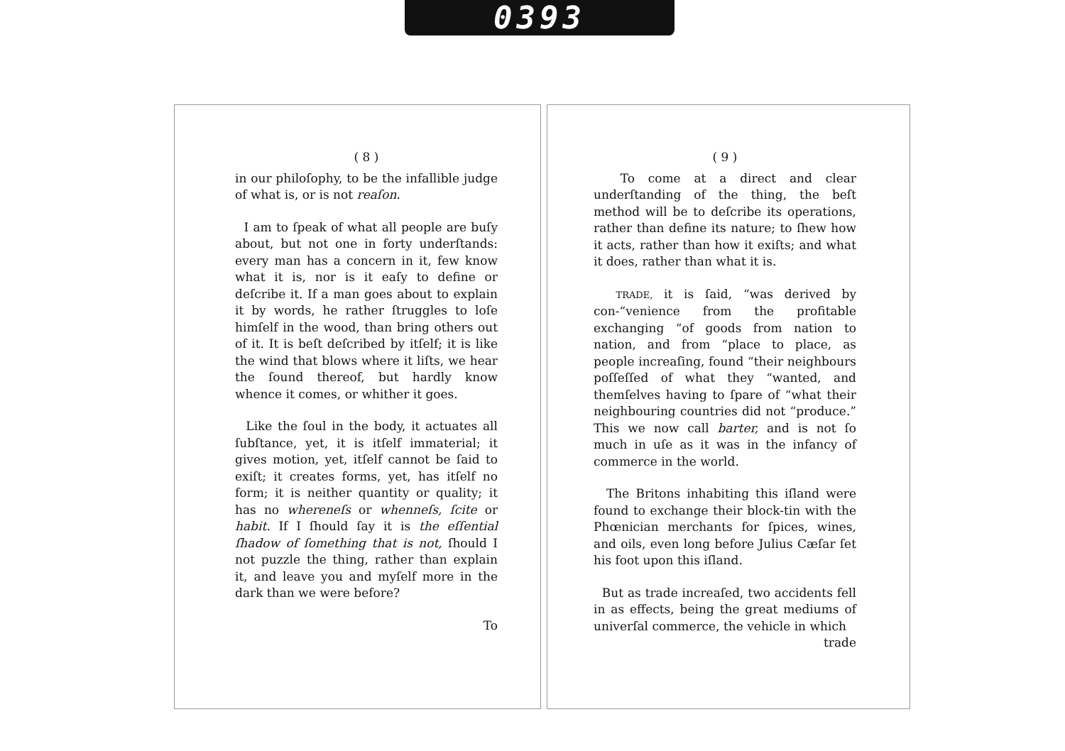0393
( 8 )
in our philoſophy, to be the infallible judge of what is, or is not reaſon.
I am to ſpeak of what all people are buſy about, but not one in forty underſtands: every man has a concern in it, few know what it is, nor is it eaſy to define or deſcribe it. If a man goes about to explain it by words, he rather ſtruggles to loſe himſelf in the wood, than bring others out of it. It is beſt deſcribed by itſelf; it is like the wind that blows where it liſts, we hear the ſound thereof, but hardly know whence it comes, or whither it goes.
Like the ſoul in the body, it actuates all ſubſtance, yet, it is itſelf immaterial; it gives motion, yet, itſelf cannot be ſaid to exiſt; it creates forms, yet, has itſelf no form; it is neither quantity or quality; it has no whereneſs or whenneſs, ſcite or habit. If I ſhould ſay it is the eſſential ſhadow of ſomething that is not, ſhould I not puzzle the thing, rather than explain it, and leave you and myſelf more in the dark than we were before?
To
( 9 )
To come at a direct and clear underſtanding of the thing, the beſt method will be to deſcribe its operations, rather than define its nature; to ſhew how it acts, rather than how it exiſts; and what it does, rather than what it is.
TRADE, it is ſaid, “was derived by con-“venience from the profitable exchanging “of goods from nation to nation, and from “place to place, as people increaſing, found “their neighbours poſſeſſed of what they “wanted, and themſelves having to ſpare of “what their neighbouring countries did not “produce.” This we now call barter, and is not ſo much in uſe as it was in the infancy of commerce in the world.
The Britons inhabiting this iſland were found to exchange their block-tin with the Phœnician merchants for ſpices, wines, and oils, even long before Julius Cæſar ſet his foot upon this iſland.
But as trade increaſed, two accidents fell in as effects, being the great mediums of univerſal commerce, the vehicle in which
trade